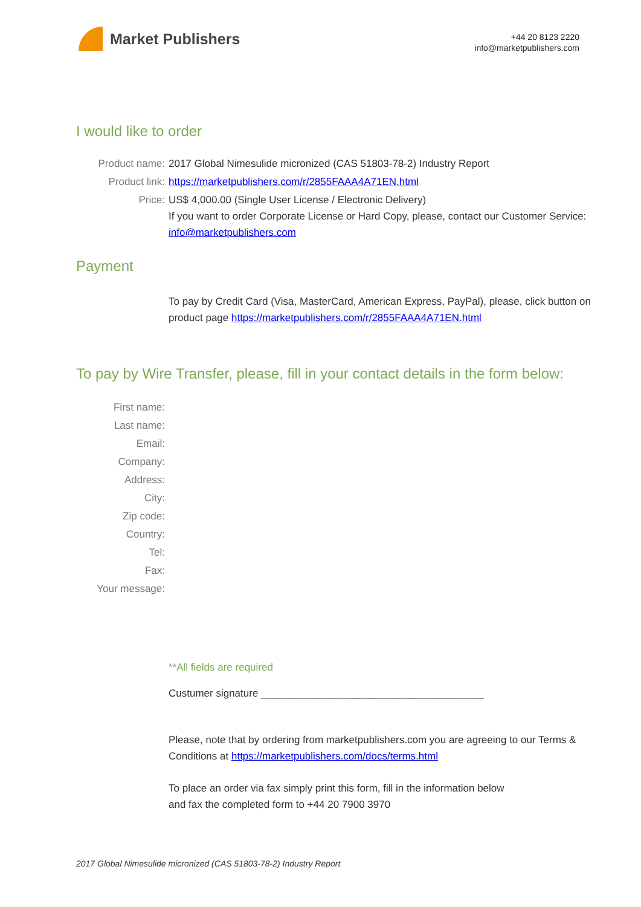Market Publishers
+44 20 8123 2220
info@marketpublishers.com
I would like to order
Product name: 2017 Global Nimesulide micronized (CAS 51803-78-2) Industry Report
Product link: https://marketpublishers.com/r/2855FAAA4A71EN.html
Price: US$ 4,000.00 (Single User License / Electronic Delivery)
If you want to order Corporate License or Hard Copy, please, contact our Customer Service:
info@marketpublishers.com
Payment
To pay by Credit Card (Visa, MasterCard, American Express, PayPal), please, click button on product page https://marketpublishers.com/r/2855FAAA4A71EN.html
To pay by Wire Transfer, please, fill in your contact details in the form below:
First name:
Last name:
Email:
Company:
Address:
City:
Zip code:
Country:
Tel:
Fax:
Your message:
**All fields are required
Custumer signature _______________________________________
Please, note that by ordering from marketpublishers.com you are agreeing to our Terms & Conditions at https://marketpublishers.com/docs/terms.html
To place an order via fax simply print this form, fill in the information below
and fax the completed form to +44 20 7900 3970
2017 Global Nimesulide micronized (CAS 51803-78-2) Industry Report